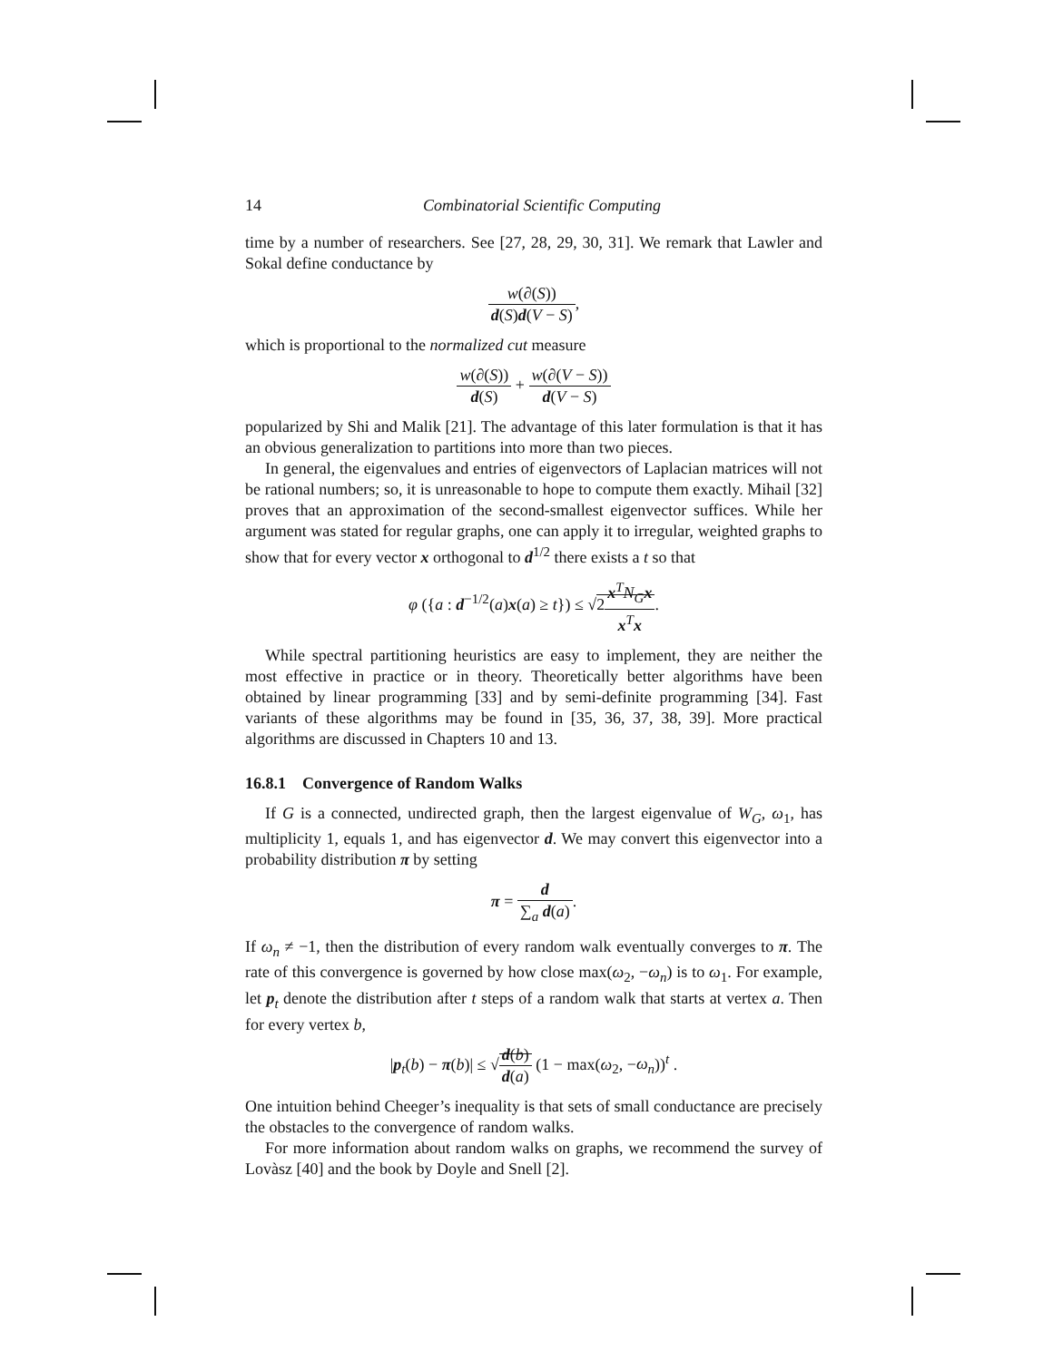14 Combinatorial Scientific Computing
time by a number of researchers. See [27, 28, 29, 30, 31]. We remark that Lawler and Sokal define conductance by
w(∂(S)) d(S)d(V − S),
which is proportional to the normalized cut measure
w(∂(S)) d(S) + w(∂(V − S)) d(V − S)
popularized by Shi and Malik [21]. The advantage of this later formulation is that it has an obvious generalization to partitions into more than two pieces.
In general, the eigenvalues and entries of eigenvectors of Laplacian matrices will not be rational numbers; so, it is unreasonable to hope to compute them exactly. Mihail [32] proves that an approximation of the second-smallest eigenvector suffices. While her argument was stated for regular graphs, one can apply it to irregular, weighted graphs to show that for every vector x orthogonal to d<sup>1/2</sup> there exists a t so that
φ ({a : d<sup>−1/2</sup>(a)x(a) ≥ t}) ≤ √2x<sup>T</sup>N<sub>G</sub> x x<sup>T</sup>x.
While spectral partitioning heuristics are easy to implement, they are neither the most effective in practice or in theory. Theoretically better algorithms have been obtained by linear programming [33] and by semi-definite programming [34]. Fast variants of these algorithms may be found in [35, 36, 37, 38, 39]. More practical algorithms are discussed in Chapters 10 and 13.
16.8.1 Convergence of Random Walks
If G is a connected, undirected graph, then the largest eigenvalue of W<sub>G</sub>, ω<sub>1</sub>, has multiplicity 1, equals 1, and has eigenvector d. We may convert this eigenvector into a probability distribution π by setting
π = d ∑<sub>a</sub> d(a).
If ω<sub>n</sub> ≠ −1, then the distribution of every random walk eventually converges to π. The rate of this convergence is governed by how close max(ω<sub>2</sub>, −ω<sub>n</sub>) is to ω<sub>1</sub>. For example, let p<sub>t</sub> denote the distribution after t steps of a random walk that starts at vertex a. Then for every vertex b,
|p<sub>t</sub>(b) − π(b)| ≤ √d(b) d(a) (1 − max(ω<sub>2</sub>, −ω<sub>n</sub>))<sup>t</sup> .
One intuition behind Cheeger’s inequality is that sets of small conductance are precisely the obstacles to the convergence of random walks.
For more information about random walks on graphs, we recommend the survey of Lovàsz [40] and the book by Doyle and Snell [2].